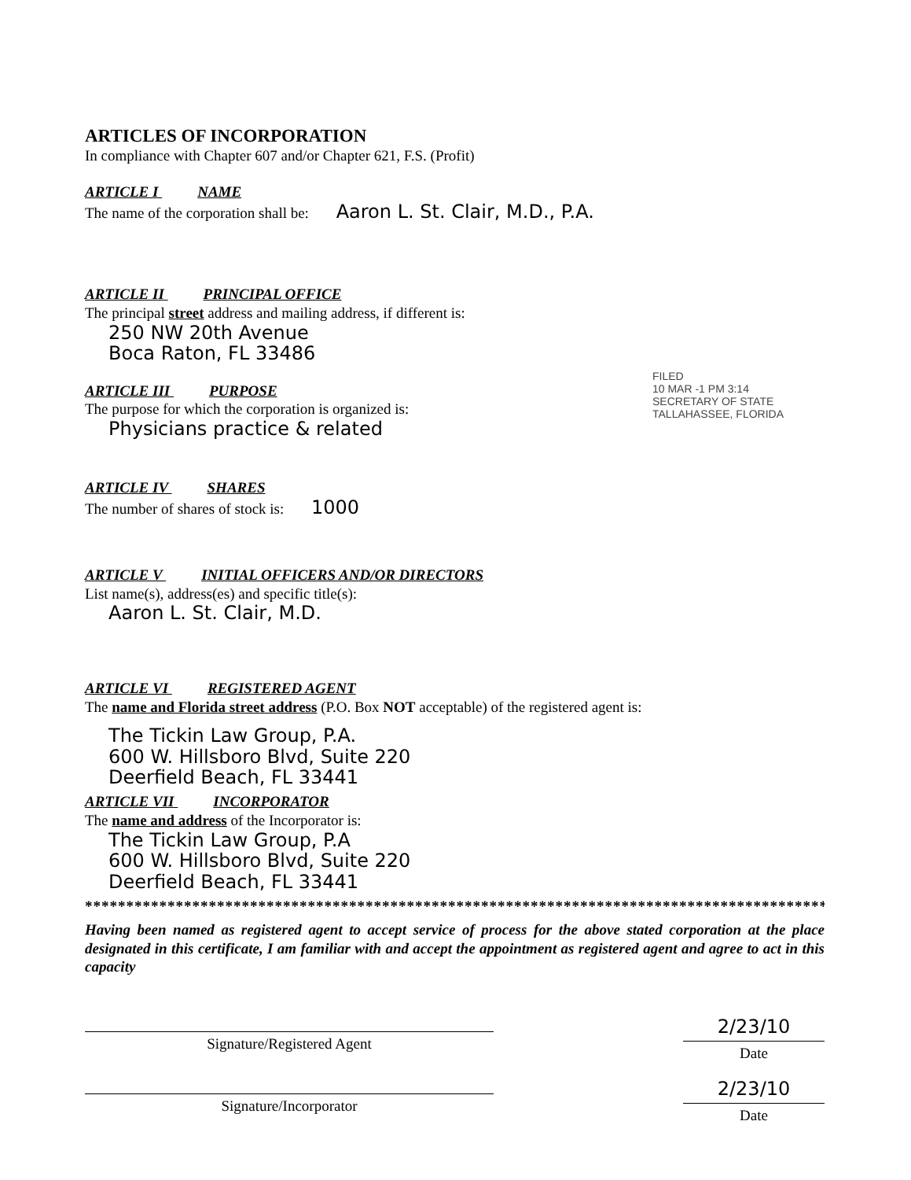ARTICLES OF INCORPORATION
In compliance with Chapter 607 and/or Chapter 621, F.S. (Profit)
ARTICLE I NAME
The name of the corporation shall be: Aaron L. St. Clair, M.D., P.A.
ARTICLE II PRINCIPAL OFFICE
The principal street address and mailing address, if different is:
250 NW 20th Avenue
Boca Raton, FL 33486
ARTICLE III PURPOSE
The purpose for which the corporation is organized is:
Physicians practice & related
ARTICLE IV SHARES
The number of shares of stock is: 1000
ARTICLE V INITIAL OFFICERS AND/OR DIRECTORS
List name(s), address(es) and specific title(s):
Aaron L. St. Clair, M.D.
ARTICLE VI REGISTERED AGENT
The name and Florida street address (P.O. Box NOT acceptable) of the registered agent is:
The Tickin Law Group, P.A.
600 W. Hillsboro Blvd, Suite 220
Deerfield Beach, FL 33441
ARTICLE VII INCORPORATOR
The name and address of the Incorporator is:
The Tickin Law Group, P.A
600 W. Hillsboro Blvd, Suite 220
Deerfield Beach, FL 33441
*******************************************************************************************
Having been named as registered agent to accept service of process for the above stated corporation at the place designated in this certificate, I am familiar with and accept the appointment as registered agent and agree to act in this capacity
Signature/Registered Agent
2/23/10
Date
Signature/Incorporator
2/23/10
Date
FILED
10 MAR -1 PM 3:14
SECRETARY OF STATE
TALLAHASSEE, FLORIDA